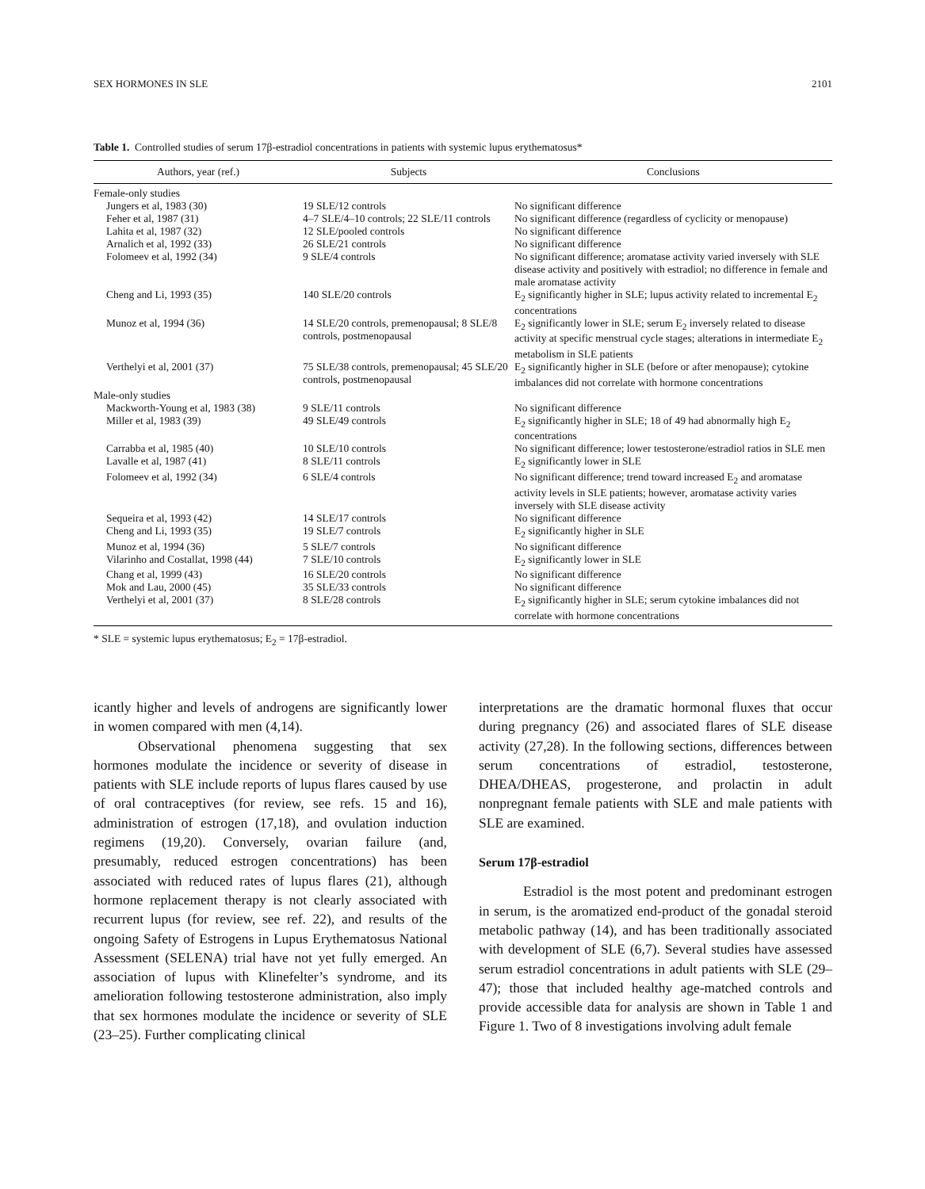SEX HORMONES IN SLE 2101
Table 1. Controlled studies of serum 17β-estradiol concentrations in patients with systemic lupus erythematosus*
| Authors, year (ref.) | Subjects | Conclusions |
| --- | --- | --- |
| Female-only studies | | |
| Jungers et al, 1983 (30) | 19 SLE/12 controls | No significant difference |
| Feher et al, 1987 (31) | 4–7 SLE/4–10 controls; 22 SLE/11 controls | No significant difference (regardless of cyclicity or menopause) |
| Lahita et al, 1987 (32) | 12 SLE/pooled controls | No significant difference |
| Arnalich et al, 1992 (33) | 26 SLE/21 controls | No significant difference |
| Folomeev et al, 1992 (34) | 9 SLE/4 controls | No significant difference; aromatase activity varied inversely with SLE disease activity and positively with estradiol; no difference in female and male aromatase activity |
| Cheng and Li, 1993 (35) | 140 SLE/20 controls | E<sub>2</sub> significantly higher in SLE; lupus activity related to incremental E<sub>2</sub> concentrations |
| Munoz et al, 1994 (36) | 14 SLE/20 controls, premenopausal; 8 SLE/8 controls, postmenopausal | E<sub>2</sub> significantly lower in SLE; serum E<sub>2</sub> inversely related to disease activity at specific menstrual cycle stages; alterations in intermediate E<sub>2</sub> metabolism in SLE patients |
| Verthelyi et al, 2001 (37) | 75 SLE/38 controls, premenopausal; 45 SLE/20 controls, postmenopausal | E<sub>2</sub> significantly higher in SLE (before or after menopause); cytokine imbalances did not correlate with hormone concentrations |
| Male-only studies | | |
| Mackworth-Young et al, 1983 (38) | 9 SLE/11 controls | No significant difference |
| Miller et al, 1983 (39) | 49 SLE/49 controls | E<sub>2</sub> significantly higher in SLE; 18 of 49 had abnormally high E<sub>2</sub> concentrations |
| Carrabba et al, 1985 (40) | 10 SLE/10 controls | No significant difference; lower testosterone/estradiol ratios in SLE men |
| Lavalle et al, 1987 (41) | 8 SLE/11 controls | E<sub>2</sub> significantly lower in SLE |
| Folomeev et al, 1992 (34) | 6 SLE/4 controls | No significant difference; trend toward increased E<sub>2</sub> and aromatase activity levels in SLE patients; however, aromatase activity varies inversely with SLE disease activity |
| Sequeira et al, 1993 (42) | 14 SLE/17 controls | No significant difference |
| Cheng and Li, 1993 (35) | 19 SLE/7 controls | E<sub>2</sub> significantly higher in SLE |
| Munoz et al, 1994 (36) | 5 SLE/7 controls | No significant difference |
| Vilarinho and Costallat, 1998 (44) | 7 SLE/10 controls | E<sub>2</sub> significantly lower in SLE |
| Chang et al, 1999 (43) | 16 SLE/20 controls | No significant difference |
| Mok and Lau, 2000 (45) | 35 SLE/33 controls | No significant difference |
| Verthelyi et al, 2001 (37) | 8 SLE/28 controls | E<sub>2</sub> significantly higher in SLE; serum cytokine imbalances did not correlate with hormone concentrations |
* SLE = systemic lupus erythematosus; E<sub>2</sub> = 17β-estradiol.
icantly higher and levels of androgens are significantly lower in women compared with men (4,14).
Observational phenomena suggesting that sex hormones modulate the incidence or severity of disease in patients with SLE include reports of lupus flares caused by use of oral contraceptives (for review, see refs. 15 and 16), administration of estrogen (17,18), and ovulation induction regimens (19,20). Conversely, ovarian failure (and, presumably, reduced estrogen concentrations) has been associated with reduced rates of lupus flares (21), although hormone replacement therapy is not clearly associated with recurrent lupus (for review, see ref. 22), and results of the ongoing Safety of Estrogens in Lupus Erythematosus National Assessment (SELENA) trial have not yet fully emerged. An association of lupus with Klinefelter’s syndrome, and its amelioration following testosterone administration, also imply that sex hormones modulate the incidence or severity of SLE (23–25). Further complicating clinical
interpretations are the dramatic hormonal fluxes that occur during pregnancy (26) and associated flares of SLE disease activity (27,28). In the following sections, differences between serum concentrations of estradiol, testosterone, DHEA/DHEAS, progesterone, and prolactin in adult nonpregnant female patients with SLE and male patients with SLE are examined.
Serum 17β-estradiol
Estradiol is the most potent and predominant estrogen in serum, is the aromatized end-product of the gonadal steroid metabolic pathway (14), and has been traditionally associated with development of SLE (6,7). Several studies have assessed serum estradiol concentrations in adult patients with SLE (29–47); those that included healthy age-matched controls and provide accessible data for analysis are shown in Table 1 and Figure 1. Two of 8 investigations involving adult female